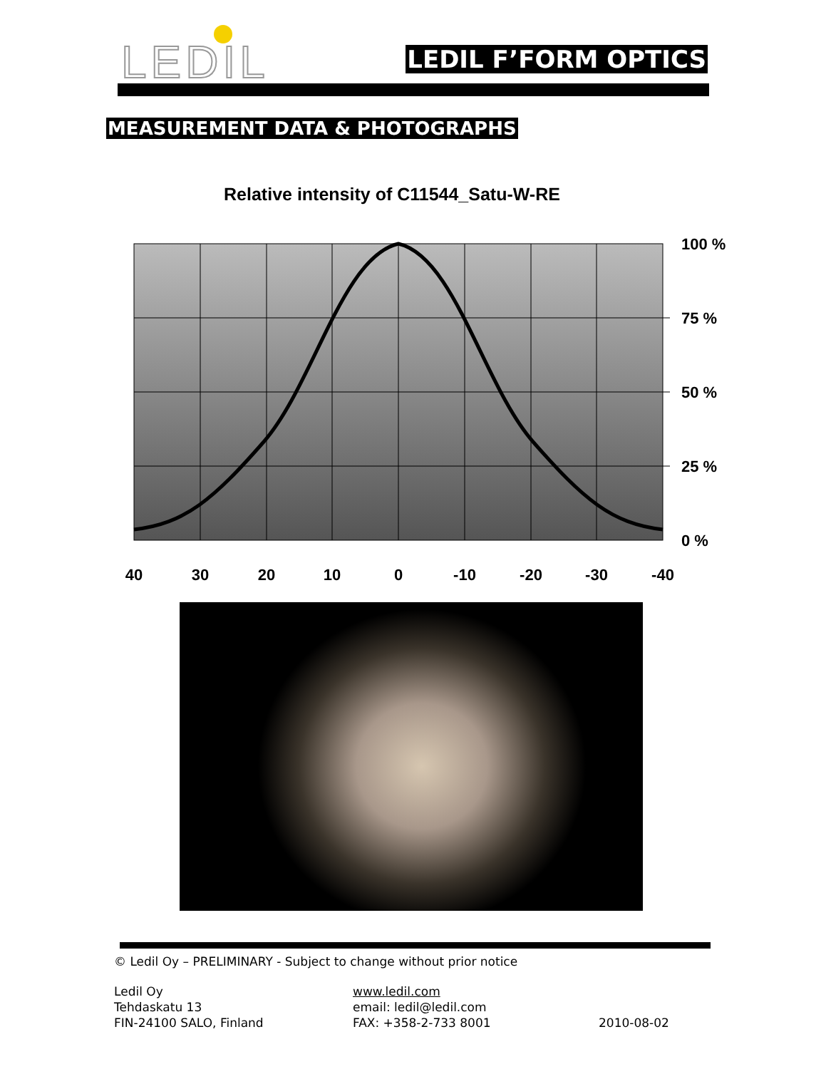LEDIL LEDIL F’FORM OPTICS
MEASUREMENT DATA & PHOTOGRAPHS
Relative intensity of C11544_Satu-W-RE
100 %
75 %
50 %
25 %
0 %
40
30
20
10
0
-10
-20
-30
-40
© Ledil Oy – PRELIMINARY - Subject to change without prior notice
Ledil Oy
Tehdaskatu 13
FIN-24100 SALO, Finland
www.ledil.com
email: ledil@ledil.com
FAX: +358-2-733 8001
2010-08-02